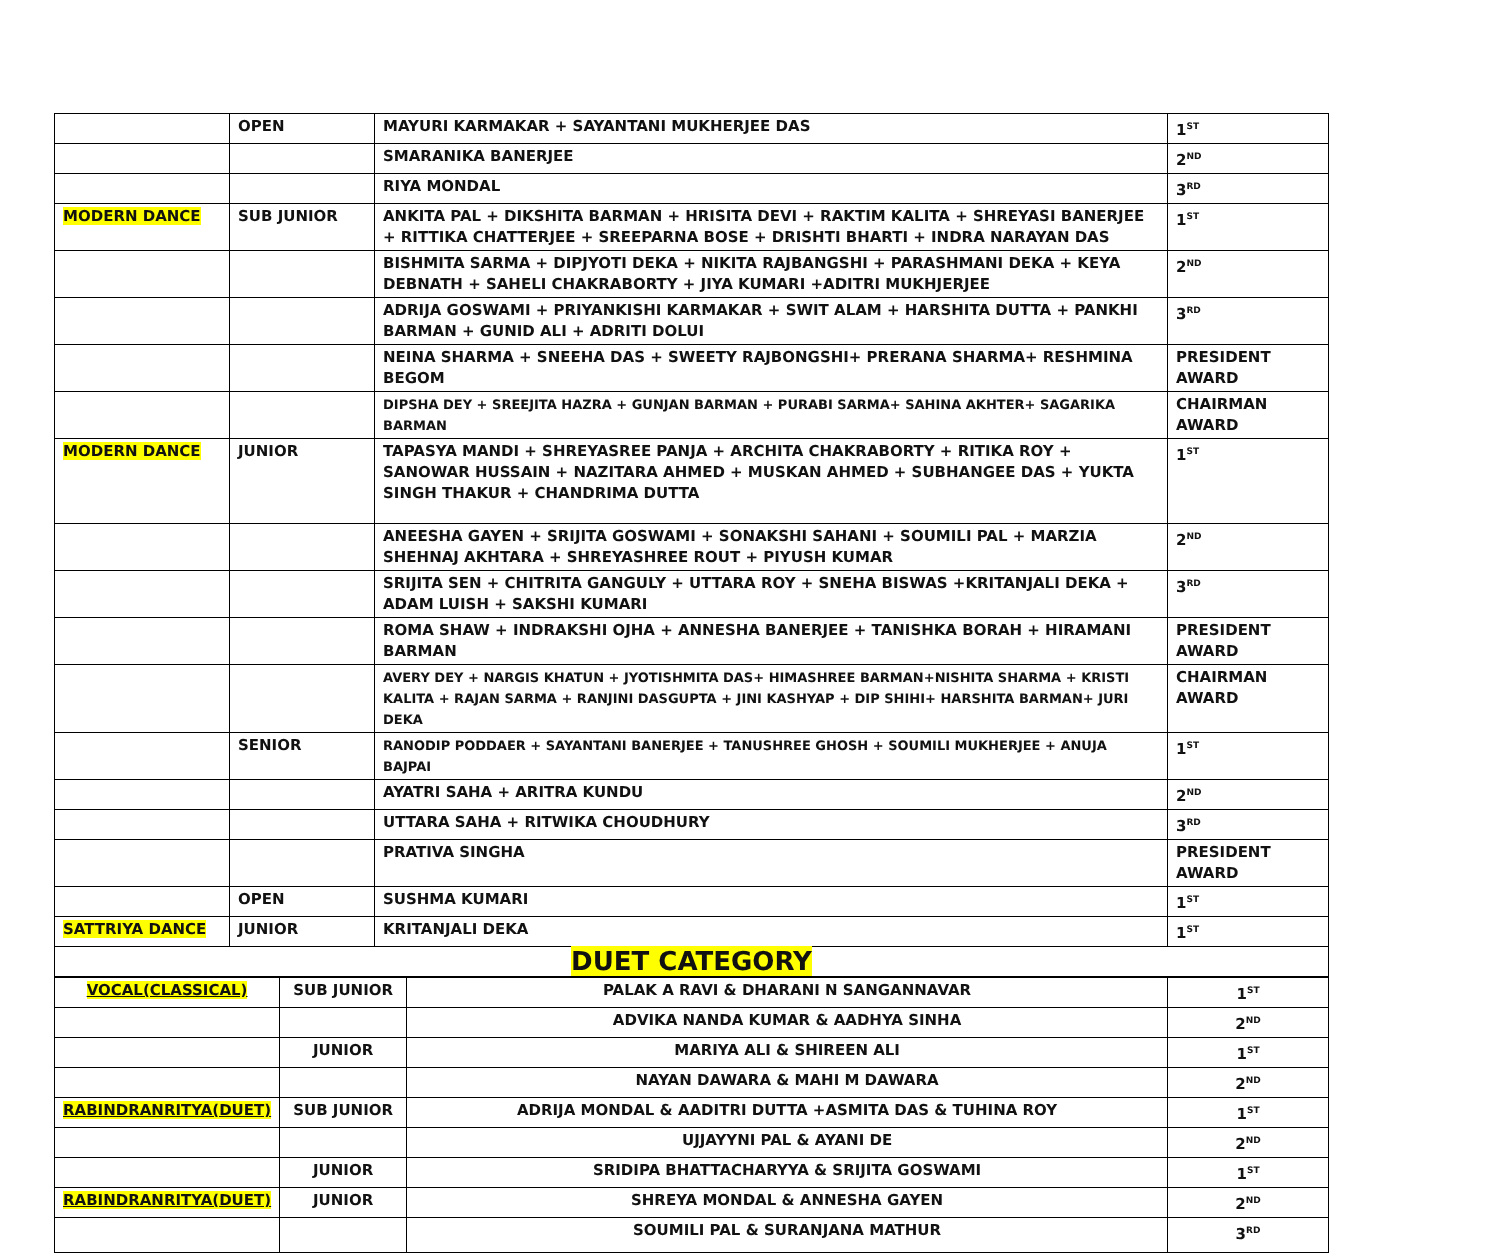| | OPEN | MAYURI KARMAKAR + SAYANTANI MUKHERJEE DAS | 1<sup>ST</sup> |
| | | SMARANIKA BANERJEE | 2<sup>ND</sup> |
| | | RIYA MONDAL | 3<sup>RD</sup> |
| MODERN DANCE | SUB JUNIOR | ANKITA PAL + DIKSHITA BARMAN + HRISITA DEVI + RAKTIM KALITA + SHREYASI BANERJEE + RITTIKA CHATTERJEE + SREEPARNA BOSE + DRISHTI BHARTI + INDRA NARAYAN DAS | 1<sup>ST</sup> |
| | | BISHMITA SARMA + DIPJYOTI DEKA + NIKITA RAJBANGSHI + PARASHMANI DEKA + KEYA DEBNATH + SAHELI CHAKRABORTY + JIYA KUMARI +ADITRI MUKHJERJEE | 2<sup>ND</sup> |
| | | ADRIJA GOSWAMI + PRIYANKISHI KARMAKAR + SWIT ALAM + HARSHITA DUTTA + PANKHI BARMAN + GUNID ALI + ADRITI DOLUI | 3<sup>RD</sup> |
| | | NEINA SHARMA + SNEEHA DAS + SWEETY RAJBONGSHI+ PRERANA SHARMA+ RESHMINA BEGOM | PRESIDENT AWARD |
| | | DIPSHA DEY + SREEJITA HAZRA + GUNJAN BARMAN + PURABI SARMA+ SAHINA AKHTER+ SAGARIKA BARMAN | CHAIRMAN AWARD |
| MODERN DANCE | JUNIOR | TAPASYA MANDI + SHREYASREE PANJA + ARCHITA CHAKRABORTY + RITIKA ROY + SANOWAR HUSSAIN + NAZITARA AHMED + MUSKAN AHMED + SUBHANGEE DAS + YUKTA SINGH THAKUR + CHANDRIMA DUTTA | 1<sup>ST</sup> |
| | | ANEESHA GAYEN + SRIJITA GOSWAMI + SONAKSHI SAHANI + SOUMILI PAL + MARZIA SHEHNAJ AKHTARA + SHREYASHREE ROUT + PIYUSH KUMAR | 2<sup>ND</sup> |
| | | SRIJITA SEN + CHITRITA GANGULY + UTTARA ROY + SNEHA BISWAS +KRITANJALI DEKA + ADAM LUISH + SAKSHI KUMARI | 3<sup>RD</sup> |
| | | ROMA SHAW + INDRAKSHI OJHA + ANNESHA BANERJEE + TANISHKA BORAH + HIRAMANI BARMAN | PRESIDENT AWARD |
| | | AVERY DEY + NARGIS KHATUN + JYOTISHMITA DAS+ HIMASHREE BARMAN+NISHITA SHARMA + KRISTI KALITA + RAJAN SARMA + RANJINI DASGUPTA + JINI KASHYAP + DIP SHIHI+ HARSHITA BARMAN+ JURI DEKA | CHAIRMAN AWARD |
| | SENIOR | RANODIP PODDAER + SAYANTANI BANERJEE + TANUSHREE GHOSH + SOUMILI MUKHERJEE + ANUJA BAJPAI | 1<sup>ST</sup> |
| | | AYATRI SAHA + ARITRA KUNDU | 2<sup>ND</sup> |
| | | UTTARA SAHA + RITWIKA CHOUDHURY | 3<sup>RD</sup> |
| | | PRATIVA SINGHA | PRESIDENT AWARD |
| | OPEN | SUSHMA KUMARI | 1<sup>ST</sup> |
| SATTRIYA DANCE | JUNIOR | KRITANJALI DEKA | 1<sup>ST</sup> |
| DUET CATEGORY | | | |
| VOCAL(CLASSICAL) | SUB JUNIOR | PALAK A RAVI & DHARANI N SANGANNAVAR | 1<sup>ST</sup> |
| | | ADVIKA NANDA KUMAR & AADHYA SINHA | 2<sup>ND</sup> |
| | JUNIOR | MARIYA ALI & SHIREEN ALI | 1<sup>ST</sup> |
| | | NAYAN DAWARA & MAHI M DAWARA | 2<sup>ND</sup> |
| RABINDRANRITYA(DUET) | SUB JUNIOR | ADRIJA MONDAL & AADITRI DUTTA +ASMITA DAS & TUHINA ROY | 1<sup>ST</sup> |
| | | UJJAYYNI PAL & AYANI DE | 2<sup>ND</sup> |
| | JUNIOR | SRIDIPA BHATTACHARYYA & SRIJITA GOSWAMI | 1<sup>ST</sup> |
| RABINDRANRITYA(DUET) | JUNIOR | SHREYA MONDAL & ANNESHA GAYEN | 2<sup>ND</sup> |
| | | SOUMILI PAL & SURANJANA MATHUR | 3<sup>RD</sup> |